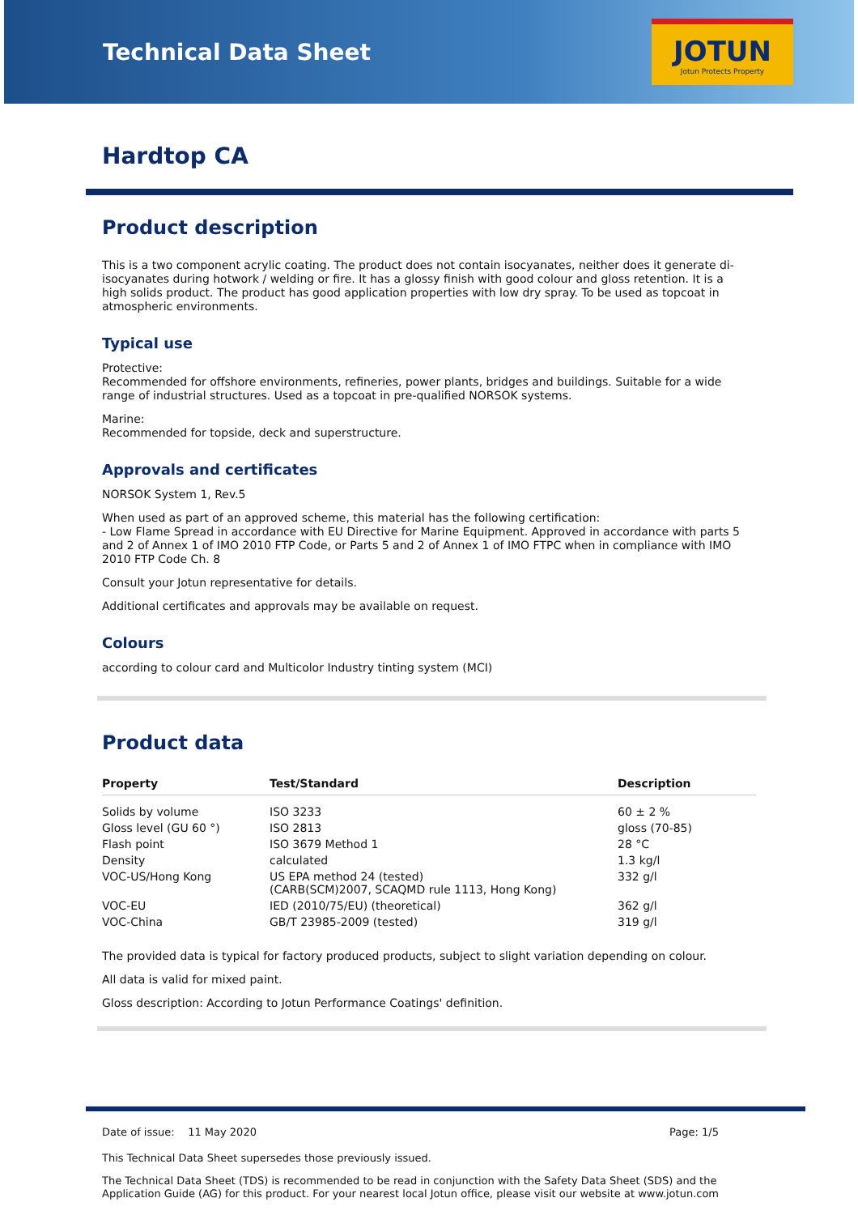Technical Data Sheet
JOTUN
Jotun Protects Property
Hardtop CA
Product description
This is a two component acrylic coating. The product does not contain isocyanates, neither does it generate di-isocyanates during hotwork / welding or fire. It has a glossy finish with good colour and gloss retention. It is a high solids product. The product has good application properties with low dry spray. To be used as topcoat in atmospheric environments.
Typical use
Protective:
Recommended for offshore environments, refineries, power plants, bridges and buildings. Suitable for a wide range of industrial structures. Used as a topcoat in pre-qualified NORSOK systems.
Marine:
Recommended for topside, deck and superstructure.
Approvals and certificates
NORSOK System 1, Rev.5
When used as part of an approved scheme, this material has the following certification:
- Low Flame Spread in accordance with EU Directive for Marine Equipment. Approved in accordance with parts 5 and 2 of Annex 1 of IMO 2010 FTP Code, or Parts 5 and 2 of Annex 1 of IMO FTPC when in compliance with IMO 2010 FTP Code Ch. 8
Consult your Jotun representative for details.
Additional certificates and approvals may be available on request.
Colours
according to colour card and Multicolor Industry tinting system (MCI)
Product data
| Property | Test/Standard | Description |
| --- | --- | --- |
| Solids by volume | ISO 3233 | 60 ± 2 % |
| Gloss level (GU 60 °) | ISO 2813 | gloss (70-85) |
| Flash point | ISO 3679 Method 1 | 28 °C |
| Density | calculated | 1.3 kg/l |
| VOC-US/Hong Kong | US EPA method 24 (tested) (CARB(SCM)2007, SCAQMD rule 1113, Hong Kong) | 332 g/l |
| VOC-EU | IED (2010/75/EU) (theoretical) | 362 g/l |
| VOC-China | GB/T 23985-2009 (tested) | 319 g/l |
The provided data is typical for factory produced products, subject to slight variation depending on colour.
All data is valid for mixed paint.
Gloss description: According to Jotun Performance Coatings' definition.
Date of issue: 11 May 2020 Page: 1/5
This Technical Data Sheet supersedes those previously issued.
The Technical Data Sheet (TDS) is recommended to be read in conjunction with the Safety Data Sheet (SDS) and the Application Guide (AG) for this product. For your nearest local Jotun office, please visit our website at www.jotun.com